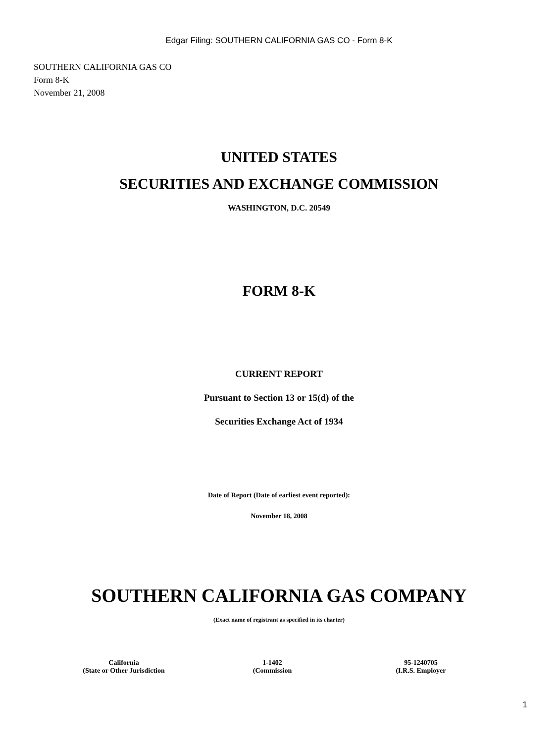Edgar Filing: SOUTHERN CALIFORNIA GAS CO - Form 8-K
SOUTHERN CALIFORNIA GAS CO
Form 8-K
November 21, 2008
UNITED STATES
SECURITIES AND EXCHANGE COMMISSION
WASHINGTON, D.C. 20549
FORM 8-K
CURRENT REPORT
Pursuant to Section 13 or 15(d) of the
Securities Exchange Act of 1934
Date of Report (Date of earliest event reported):
November 18, 2008
SOUTHERN CALIFORNIA GAS COMPANY
(Exact name of registrant as specified in its charter)
| California (State or Other Jurisdiction | 1-1402 (Commission | 95-1240705 (I.R.S. Employer |
1